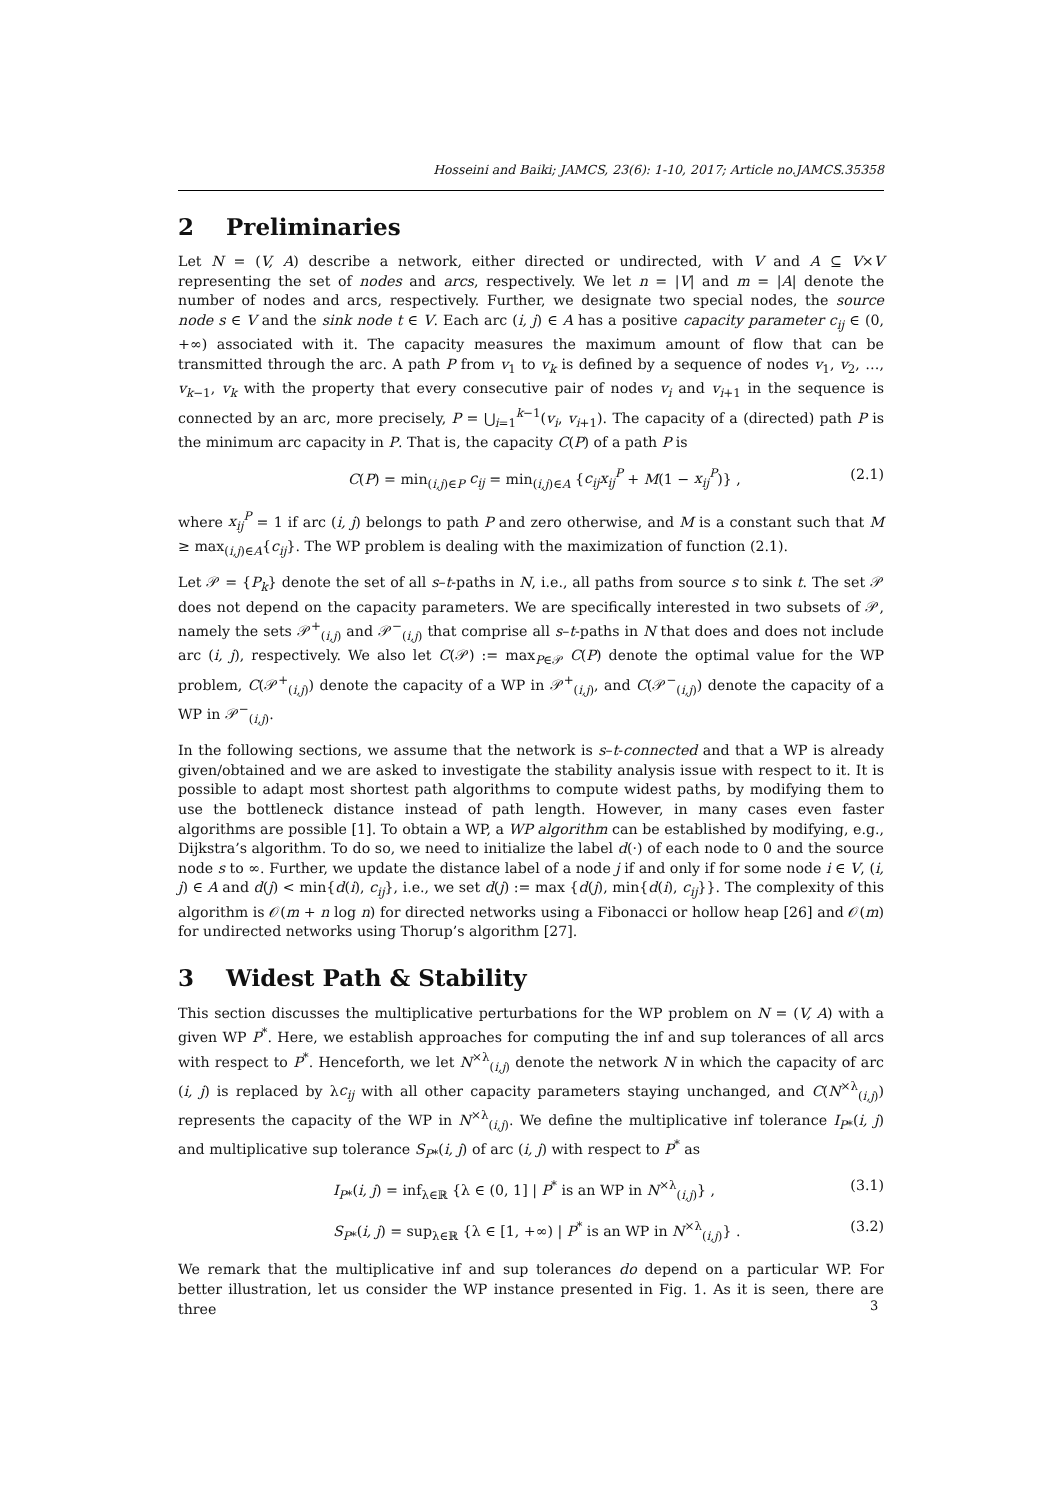Hosseini and Baiki; JAMCS, 23(6): 1-10, 2017; Article no.JAMCS.35358
2 Preliminaries
Let N = (V, A) describe a network, either directed or undirected, with V and A ⊆ V×V representing the set of nodes and arcs, respectively. We let n = |V| and m = |A| denote the number of nodes and arcs, respectively. Further, we designate two special nodes, the source node s ∈ V and the sink node t ∈ V. Each arc (i, j) ∈ A has a positive capacity parameter c<sub>ij</sub> ∈ (0, +∞) associated with it. The capacity measures the maximum amount of flow that can be transmitted through the arc. A path P from v<sub>1</sub> to v<sub>k</sub> is defined by a sequence of nodes v<sub>1</sub>, v<sub>2</sub>, …, v<sub>k−1</sub>, v<sub>k</sub> with the property that every consecutive pair of nodes v<sub>i</sub> and v<sub>i+1</sub> in the sequence is connected by an arc, more precisely, P = ⋃<sub>i=1</sub><sup>k−1</sup>(v<sub>i</sub>, v<sub>i+1</sub>). The capacity of a (directed) path P is the minimum arc capacity in P. That is, the capacity C(P) of a path P is
C(P) = min<sub>(i,j)∈P</sub> c<sub>ij</sub> = min<sub>(i,j)∈A</sub> {c<sub>ij</sub>x<sub>ij</sub><sup>P</sup> + M(1 − x<sub>ij</sub><sup>P</sup>)} , (2.1)
where x<sub>ij</sub><sup>P</sup> = 1 if arc (i, j) belongs to path P and zero otherwise, and M is a constant such that M ≥ max<sub>(i,j)∈A</sub>{c<sub>ij</sub>}. The WP problem is dealing with the maximization of function (2.1).
Let 𝒫 = {P<sub>k</sub>} denote the set of all s–t-paths in N, i.e., all paths from source s to sink t. The set 𝒫 does not depend on the capacity parameters. We are specifically interested in two subsets of 𝒫, namely the sets 𝒫<sup>+</sup><sub>(i,j)</sub> and 𝒫<sup>−</sup><sub>(i,j)</sub> that comprise all s–t-paths in N that does and does not include arc (i, j), respectively. We also let C(𝒫) := max<sub>P∈𝒫</sub> C(P) denote the optimal value for the WP problem, C(𝒫<sup>+</sup><sub>(i,j)</sub>) denote the capacity of a WP in 𝒫<sup>+</sup><sub>(i,j)</sub>, and C(𝒫<sup>−</sup><sub>(i,j)</sub>) denote the capacity of a WP in 𝒫<sup>−</sup><sub>(i,j)</sub>.
In the following sections, we assume that the network is s–t-connected and that a WP is already given/obtained and we are asked to investigate the stability analysis issue with respect to it. It is possible to adapt most shortest path algorithms to compute widest paths, by modifying them to use the bottleneck distance instead of path length. However, in many cases even faster algorithms are possible [1]. To obtain a WP, a WP algorithm can be established by modifying, e.g., Dijkstra’s algorithm. To do so, we need to initialize the label d(·) of each node to 0 and the source node s to ∞. Further, we update the distance label of a node j if and only if for some node i ∈ V, (i, j) ∈ A and d(j) < min{d(i), c<sub>ij</sub>}, i.e., we set d(j) := max {d(j), min{d(i), c<sub>ij</sub>}}. The complexity of this algorithm is 𝒪(m + n log n) for directed networks using a Fibonacci or hollow heap [26] and 𝒪(m) for undirected networks using Thorup’s algorithm [27].
3 Widest Path & Stability
This section discusses the multiplicative perturbations for the WP problem on N = (V, A) with a given WP P<sup>*</sup>. Here, we establish approaches for computing the inf and sup tolerances of all arcs with respect to P<sup>*</sup>. Henceforth, we let N<sup>×λ</sup><sub>(i,j)</sub> denote the network N in which the capacity of arc (i, j) is replaced by λc<sub>ij</sub> with all other capacity parameters staying unchanged, and C(N<sup>×λ</sup><sub>(i,j)</sub>) represents the capacity of the WP in N<sup>×λ</sup><sub>(i,j)</sub>. We define the multiplicative inf tolerance I<sub>P*</sub>(i, j) and multiplicative sup tolerance S<sub>P*</sub>(i, j) of arc (i, j) with respect to P<sup>*</sup> as
I<sub>P*</sub>(i, j) = inf<sub>λ∈ℝ</sub> {λ ∈ (0, 1] | P<sup>*</sup> is an WP in N<sup>×λ</sup><sub>(i,j)</sub>} , (3.1)
S<sub>P*</sub>(i, j) = sup<sub>λ∈ℝ</sub> {λ ∈ [1, +∞) | P<sup>*</sup> is an WP in N<sup>×λ</sup><sub>(i,j)</sub>} . (3.2)
We remark that the multiplicative inf and sup tolerances do depend on a particular WP. For better illustration, let us consider the WP instance presented in Fig. 1. As it is seen, there are three
3